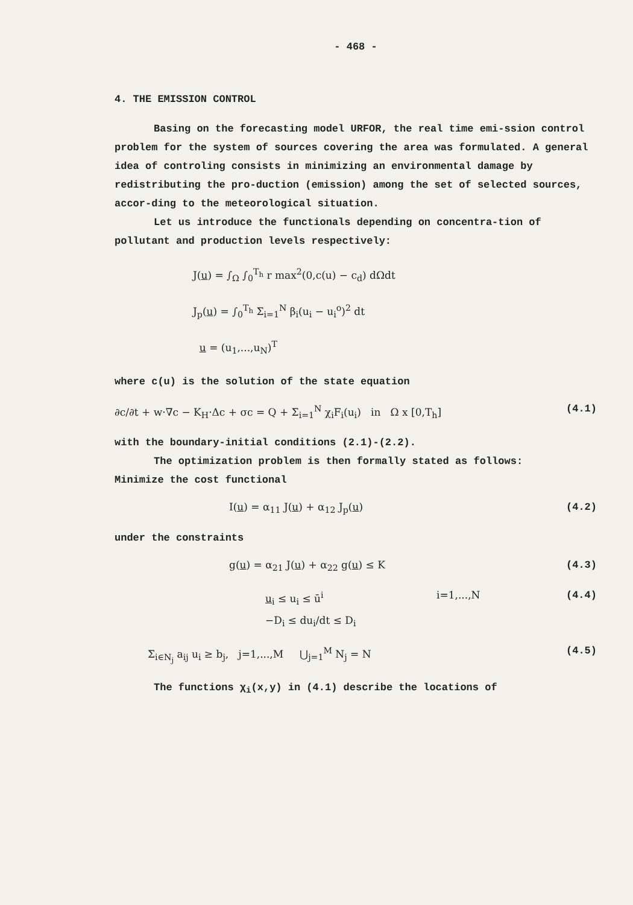- 468 -
4. THE EMISSION CONTROL
Basing on the forecasting model URFOR, the real time emi-ssion control problem for the system of sources covering the area was formulated. A general idea of controling consists in minimizing an environmental damage by redistributing the pro-duction (emission) among the set of selected sources, accor-ding to the meteorological situation.
Let us introduce the functionals depending on concentra-tion of pollutant and production levels respectively:
J(u) = ∫<sub>Ω</sub> ∫<sub>0</sub><sup>T<sub>h</sub></sup> r max<sup>2</sup>(0,c(u) − c<sub>d</sub>) dΩdt
J<sub>p</sub>(u) = ∫<sub>0</sub><sup>T<sub>h</sub></sup> Σ<sub>i=1</sub><sup>N</sup> β<sub>i</sub>(u<sub>i</sub> − u<sub>i</sub><sup>o</sup>)<sup>2</sup> dt
u = (u<sub>1</sub>,...,u<sub>N</sub>)<sup>T</sup>
where c(u) is the solution of the state equation
∂c/∂t + w·∇c − K<sub>H</sub>·Δc + σc = Q + Σ<sub>i=1</sub><sup>N</sup> χ<sub>i</sub>F<sub>i</sub>(u<sub>i</sub>) in Ω x [0,T<sub>h</sub>] (4.1)
with the boundary-initial conditions (2.1)-(2.2).
The optimization problem is then formally stated as follows:
Minimize the cost functional
I(u) = α<sub>11</sub> J(u) + α<sub>12</sub> J<sub>p</sub>(u) (4.2)
under the constraints
g(u) = α<sub>21</sub> J(u) + α<sub>22</sub> g(u) ≤ K (4.3)
u<sub>i</sub> ≤ u<sub>i</sub> ≤ ū<sup>i</sup>
−D<sub>i</sub> ≤ du<sub>i</sub>/dt ≤ D<sub>i</sub> i=1,...,N (4.4)
Σ<sub>i∈N<sub>j</sub></sub> a<sub>ij</sub> u<sub>i</sub> ≥ b<sub>j</sub>, j=1,...,M ⋃<sub>j=1</sub><sup>M</sup> N<sub>j</sub> = N (4.5)
The functions χ<sub>i</sub>(x,y) in (4.1) describe the locations of